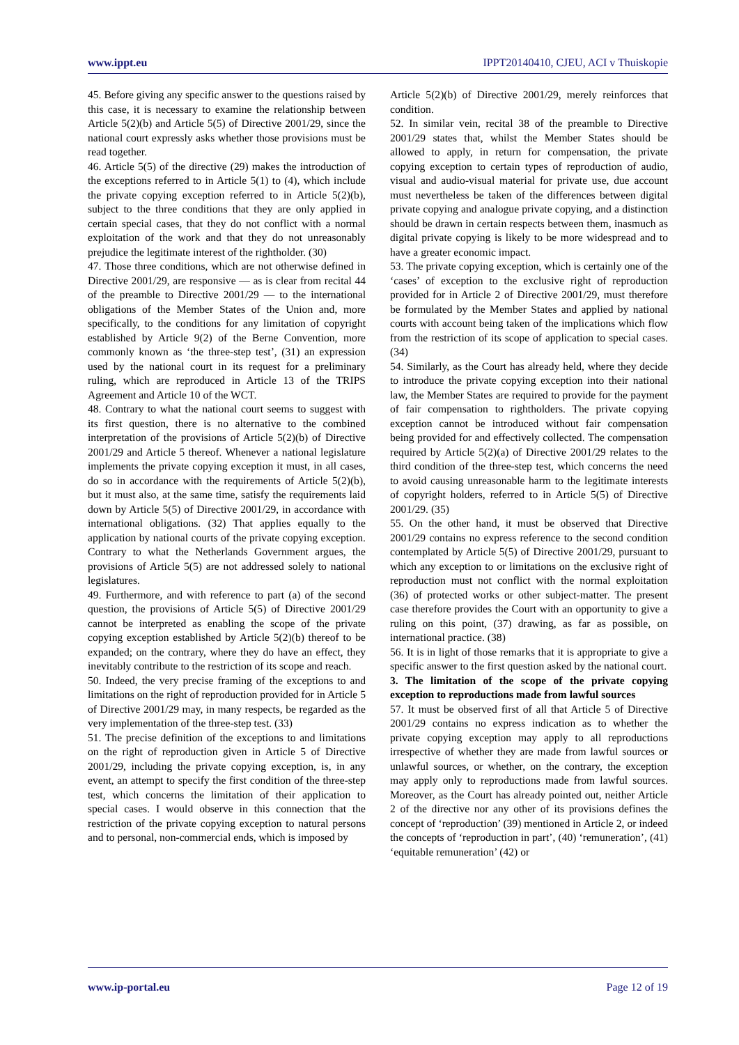www.ippt.eu IPPT20140410, CJEU, ACI v Thuiskopie
45. Before giving any specific answer to the questions raised by this case, it is necessary to examine the relationship between Article 5(2)(b) and Article 5(5) of Directive 2001/29, since the national court expressly asks whether those provisions must be read together.
46. Article 5(5) of the directive (29) makes the introduction of the exceptions referred to in Article 5(1) to (4), which include the private copying exception referred to in Article 5(2)(b), subject to the three conditions that they are only applied in certain special cases, that they do not conflict with a normal exploitation of the work and that they do not unreasonably prejudice the legitimate interest of the rightholder. (30)
47. Those three conditions, which are not otherwise defined in Directive 2001/29, are responsive — as is clear from recital 44 of the preamble to Directive 2001/29 — to the international obligations of the Member States of the Union and, more specifically, to the conditions for any limitation of copyright established by Article 9(2) of the Berne Convention, more commonly known as ‘the three-step test’, (31) an expression used by the national court in its request for a preliminary ruling, which are reproduced in Article 13 of the TRIPS Agreement and Article 10 of the WCT.
48. Contrary to what the national court seems to suggest with its first question, there is no alternative to the combined interpretation of the provisions of Article 5(2)(b) of Directive 2001/29 and Article 5 thereof. Whenever a national legislature implements the private copying exception it must, in all cases, do so in accordance with the requirements of Article 5(2)(b), but it must also, at the same time, satisfy the requirements laid down by Article 5(5) of Directive 2001/29, in accordance with international obligations. (32) That applies equally to the application by national courts of the private copying exception. Contrary to what the Netherlands Government argues, the provisions of Article 5(5) are not addressed solely to national legislatures.
49. Furthermore, and with reference to part (a) of the second question, the provisions of Article 5(5) of Directive 2001/29 cannot be interpreted as enabling the scope of the private copying exception established by Article 5(2)(b) thereof to be expanded; on the contrary, where they do have an effect, they inevitably contribute to the restriction of its scope and reach.
50. Indeed, the very precise framing of the exceptions to and limitations on the right of reproduction provided for in Article 5 of Directive 2001/29 may, in many respects, be regarded as the very implementation of the three-step test. (33)
51. The precise definition of the exceptions to and limitations on the right of reproduction given in Article 5 of Directive 2001/29, including the private copying exception, is, in any event, an attempt to specify the first condition of the three-step test, which concerns the limitation of their application to special cases. I would observe in this connection that the restriction of the private copying exception to natural persons and to personal, non-commercial ends, which is imposed by
Article 5(2)(b) of Directive 2001/29, merely reinforces that condition.
52. In similar vein, recital 38 of the preamble to Directive 2001/29 states that, whilst the Member States should be allowed to apply, in return for compensation, the private copying exception to certain types of reproduction of audio, visual and audio-visual material for private use, due account must nevertheless be taken of the differences between digital private copying and analogue private copying, and a distinction should be drawn in certain respects between them, inasmuch as digital private copying is likely to be more widespread and to have a greater economic impact.
53. The private copying exception, which is certainly one of the ‘cases’ of exception to the exclusive right of reproduction provided for in Article 2 of Directive 2001/29, must therefore be formulated by the Member States and applied by national courts with account being taken of the implications which flow from the restriction of its scope of application to special cases. (34)
54. Similarly, as the Court has already held, where they decide to introduce the private copying exception into their national law, the Member States are required to provide for the payment of fair compensation to rightholders. The private copying exception cannot be introduced without fair compensation being provided for and effectively collected. The compensation required by Article 5(2)(a) of Directive 2001/29 relates to the third condition of the three-step test, which concerns the need to avoid causing unreasonable harm to the legitimate interests of copyright holders, referred to in Article 5(5) of Directive 2001/29. (35)
55. On the other hand, it must be observed that Directive 2001/29 contains no express reference to the second condition contemplated by Article 5(5) of Directive 2001/29, pursuant to which any exception to or limitations on the exclusive right of reproduction must not conflict with the normal exploitation (36) of protected works or other subject-matter. The present case therefore provides the Court with an opportunity to give a ruling on this point, (37) drawing, as far as possible, on international practice. (38)
56. It is in light of those remarks that it is appropriate to give a specific answer to the first question asked by the national court.
3. The limitation of the scope of the private copying exception to reproductions made from lawful sources
57. It must be observed first of all that Article 5 of Directive 2001/29 contains no express indication as to whether the private copying exception may apply to all reproductions irrespective of whether they are made from lawful sources or unlawful sources, or whether, on the contrary, the exception may apply only to reproductions made from lawful sources. Moreover, as the Court has already pointed out, neither Article 2 of the directive nor any other of its provisions defines the concept of ‘reproduction’ (39) mentioned in Article 2, or indeed the concepts of ‘reproduction in part’, (40) ‘remuneration’, (41) ‘equitable remuneration’ (42) or
www.ip-portal.eu Page 12 of 19